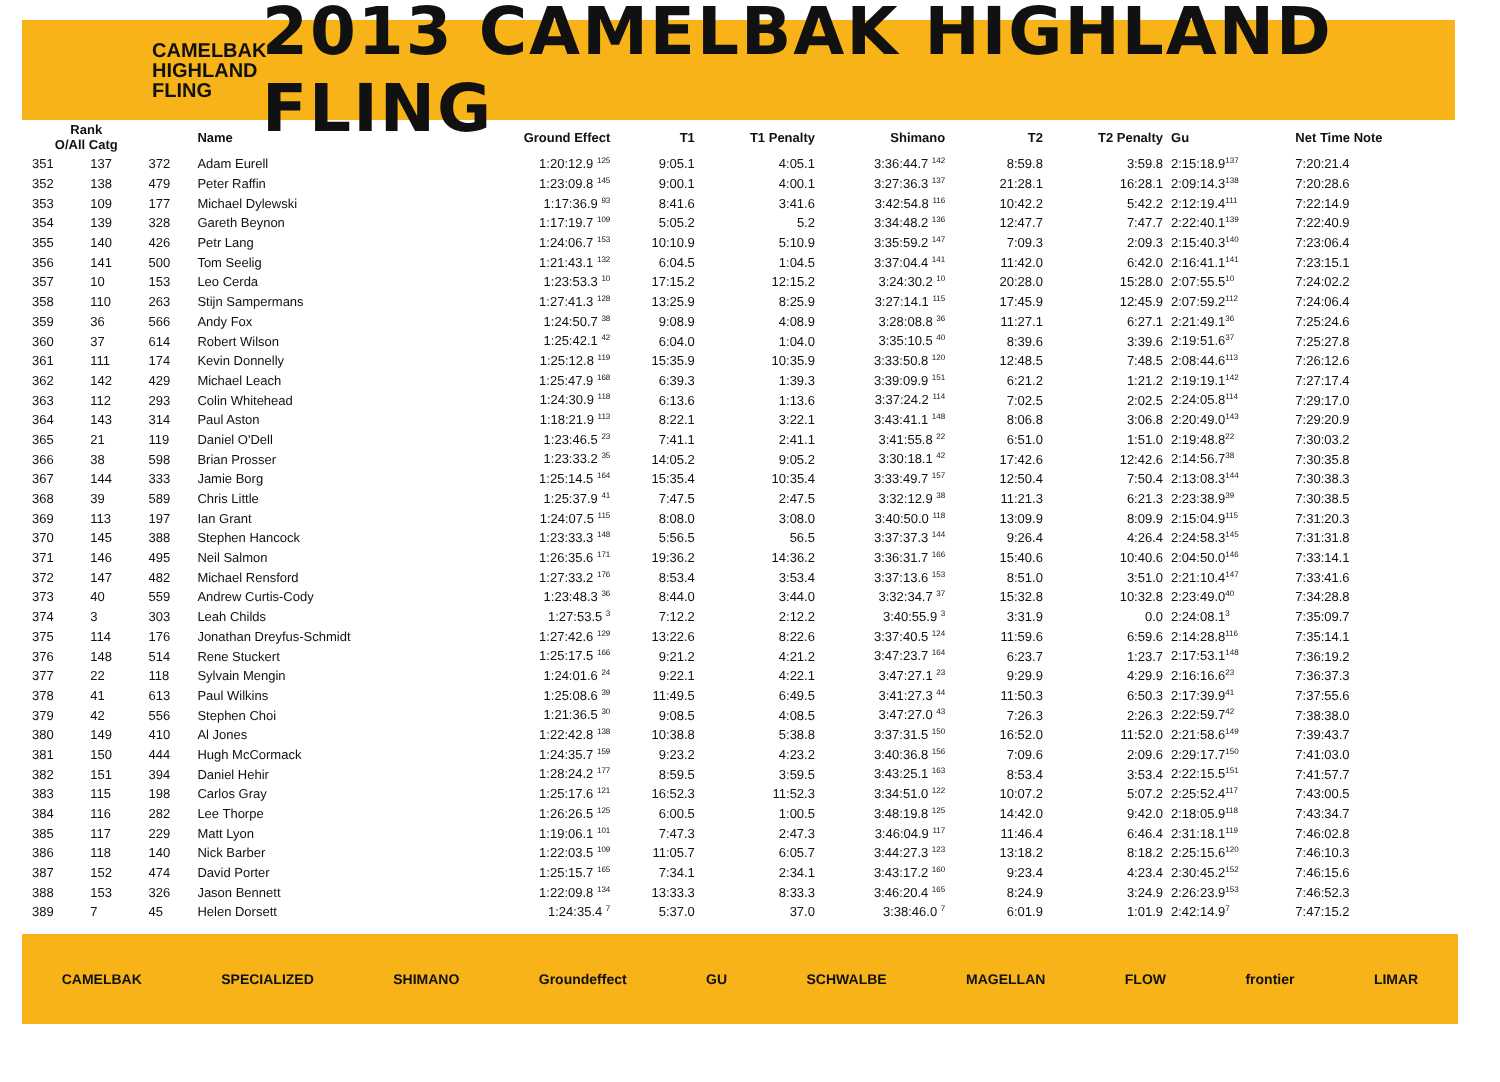CAMELBAK HIGHLAND FLING
2013 CAMELBAK HIGHLAND FLING
| Rank O/All Catg | | | Name | Ground Effect | T1 | T1 Penalty | Shimano | | T2 | T2 Penalty | Gu | Net Time Note |
| --- | --- | --- | --- | --- | --- | --- | --- | --- | --- | --- | --- | --- |
| 351 | 137 | 372 | Adam Eurell | 1:20:12.9 <sup>125</sup> | 9:05.1 | 4:05.1 | 3:36:44.7 <sup>142</sup> | | 8:59.8 | 3:59.8 | 2:15:18.9<sup>137</sup> | 7:20:21.4 |
| 352 | 138 | 479 | Peter Raffin | 1:23:09.8 <sup>145</sup> | 9:00.1 | 4:00.1 | 3:27:36.3 <sup>137</sup> | | 21:28.1 | 16:28.1 | 2:09:14.3<sup>138</sup> | 7:20:28.6 |
| 353 | 109 | 177 | Michael Dylewski | 1:17:36.9 <sup>93</sup> | 8:41.6 | 3:41.6 | 3:42:54.8 <sup>116</sup> | | 10:42.2 | 5:42.2 | 2:12:19.4<sup>111</sup> | 7:22:14.9 |
| 354 | 139 | 328 | Gareth Beynon | 1:17:19.7 <sup>109</sup> | 5:05.2 | 5.2 | 3:34:48.2 <sup>136</sup> | | 12:47.7 | 7:47.7 | 2:22:40.1<sup>139</sup> | 7:22:40.9 |
| 355 | 140 | 426 | Petr Lang | 1:24:06.7 <sup>153</sup> | 10:10.9 | 5:10.9 | 3:35:59.2 <sup>147</sup> | | 7:09.3 | 2:09.3 | 2:15:40.3<sup>140</sup> | 7:23:06.4 |
| 356 | 141 | 500 | Tom Seelig | 1:21:43.1 <sup>132</sup> | 6:04.5 | 1:04.5 | 3:37:04.4 <sup>141</sup> | | 11:42.0 | 6:42.0 | 2:16:41.1<sup>141</sup> | 7:23:15.1 |
| 357 | 10 | 153 | Leo Cerda | 1:23:53.3 <sup>10</sup> | 17:15.2 | 12:15.2 | 3:24:30.2 <sup>10</sup> | | 20:28.0 | 15:28.0 | 2:07:55.5<sup>10</sup> | 7:24:02.2 |
| 358 | 110 | 263 | Stijn Sampermans | 1:27:41.3 <sup>128</sup> | 13:25.9 | 8:25.9 | 3:27:14.1 <sup>115</sup> | | 17:45.9 | 12:45.9 | 2:07:59.2<sup>112</sup> | 7:24:06.4 |
| 359 | 36 | 566 | Andy Fox | 1:24:50.7 <sup>38</sup> | 9:08.9 | 4:08.9 | 3:28:08.8 <sup>36</sup> | | 11:27.1 | 6:27.1 | 2:21:49.1<sup>36</sup> | 7:25:24.6 |
| 360 | 37 | 614 | Robert Wilson | 1:25:42.1 <sup>42</sup> | 6:04.0 | 1:04.0 | 3:35:10.5 <sup>40</sup> | | 8:39.6 | 3:39.6 | 2:19:51.6<sup>37</sup> | 7:25:27.8 |
| 361 | 111 | 174 | Kevin Donnelly | 1:25:12.8 <sup>119</sup> | 15:35.9 | 10:35.9 | 3:33:50.8 <sup>120</sup> | | 12:48.5 | 7:48.5 | 2:08:44.6<sup>113</sup> | 7:26:12.6 |
| 362 | 142 | 429 | Michael Leach | 1:25:47.9 <sup>168</sup> | 6:39.3 | 1:39.3 | 3:39:09.9 <sup>151</sup> | | 6:21.2 | 1:21.2 | 2:19:19.1<sup>142</sup> | 7:27:17.4 |
| 363 | 112 | 293 | Colin Whitehead | 1:24:30.9 <sup>118</sup> | 6:13.6 | 1:13.6 | 3:37:24.2 <sup>114</sup> | | 7:02.5 | 2:02.5 | 2:24:05.8<sup>114</sup> | 7:29:17.0 |
| 364 | 143 | 314 | Paul Aston | 1:18:21.9 <sup>113</sup> | 8:22.1 | 3:22.1 | 3:43:41.1 <sup>148</sup> | | 8:06.8 | 3:06.8 | 2:20:49.0<sup>143</sup> | 7:29:20.9 |
| 365 | 21 | 119 | Daniel O'Dell | 1:23:46.5 <sup>23</sup> | 7:41.1 | 2:41.1 | 3:41:55.8 <sup>22</sup> | | 6:51.0 | 1:51.0 | 2:19:48.8<sup>22</sup> | 7:30:03.2 |
| 366 | 38 | 598 | Brian Prosser | 1:23:33.2 <sup>35</sup> | 14:05.2 | 9:05.2 | 3:30:18.1 <sup>42</sup> | | 17:42.6 | 12:42.6 | 2:14:56.7<sup>38</sup> | 7:30:35.8 |
| 367 | 144 | 333 | Jamie Borg | 1:25:14.5 <sup>164</sup> | 15:35.4 | 10:35.4 | 3:33:49.7 <sup>157</sup> | | 12:50.4 | 7:50.4 | 2:13:08.3<sup>144</sup> | 7:30:38.3 |
| 368 | 39 | 589 | Chris Little | 1:25:37.9 <sup>41</sup> | 7:47.5 | 2:47.5 | 3:32:12.9 <sup>38</sup> | | 11:21.3 | 6:21.3 | 2:23:38.9<sup>39</sup> | 7:30:38.5 |
| 369 | 113 | 197 | Ian Grant | 1:24:07.5 <sup>115</sup> | 8:08.0 | 3:08.0 | 3:40:50.0 <sup>118</sup> | | 13:09.9 | 8:09.9 | 2:15:04.9<sup>115</sup> | 7:31:20.3 |
| 370 | 145 | 388 | Stephen Hancock | 1:23:33.3 <sup>148</sup> | 5:56.5 | 56.5 | 3:37:37.3 <sup>144</sup> | | 9:26.4 | 4:26.4 | 2:24:58.3<sup>145</sup> | 7:31:31.8 |
| 371 | 146 | 495 | Neil Salmon | 1:26:35.6 <sup>171</sup> | 19:36.2 | 14:36.2 | 3:36:31.7 <sup>166</sup> | | 15:40.6 | 10:40.6 | 2:04:50.0<sup>146</sup> | 7:33:14.1 |
| 372 | 147 | 482 | Michael Rensford | 1:27:33.2 <sup>176</sup> | 8:53.4 | 3:53.4 | 3:37:13.6 <sup>153</sup> | | 8:51.0 | 3:51.0 | 2:21:10.4<sup>147</sup> | 7:33:41.6 |
| 373 | 40 | 559 | Andrew Curtis-Cody | 1:23:48.3 <sup>36</sup> | 8:44.0 | 3:44.0 | 3:32:34.7 <sup>37</sup> | | 15:32.8 | 10:32.8 | 2:23:49.0<sup>40</sup> | 7:34:28.8 |
| 374 | 3 | 303 | Leah Childs | 1:27:53.5 <sup>3</sup> | 7:12.2 | 2:12.2 | 3:40:55.9 <sup>3</sup> | | 3:31.9 | 0.0 | 2:24:08.1<sup>3</sup> | 7:35:09.7 |
| 375 | 114 | 176 | Jonathan Dreyfus-Schmidt | 1:27:42.6 <sup>129</sup> | 13:22.6 | 8:22.6 | 3:37:40.5 <sup>124</sup> | | 11:59.6 | 6:59.6 | 2:14:28.8<sup>116</sup> | 7:35:14.1 |
| 376 | 148 | 514 | Rene Stuckert | 1:25:17.5 <sup>166</sup> | 9:21.2 | 4:21.2 | 3:47:23.7 <sup>164</sup> | | 6:23.7 | 1:23.7 | 2:17:53.1<sup>148</sup> | 7:36:19.2 |
| 377 | 22 | 118 | Sylvain Mengin | 1:24:01.6 <sup>24</sup> | 9:22.1 | 4:22.1 | 3:47:27.1 <sup>23</sup> | | 9:29.9 | 4:29.9 | 2:16:16.6<sup>23</sup> | 7:36:37.3 |
| 378 | 41 | 613 | Paul Wilkins | 1:25:08.6 <sup>39</sup> | 11:49.5 | 6:49.5 | 3:41:27.3 <sup>44</sup> | | 11:50.3 | 6:50.3 | 2:17:39.9<sup>41</sup> | 7:37:55.6 |
| 379 | 42 | 556 | Stephen Choi | 1:21:36.5 <sup>30</sup> | 9:08.5 | 4:08.5 | 3:47:27.0 <sup>43</sup> | | 7:26.3 | 2:26.3 | 2:22:59.7<sup>42</sup> | 7:38:38.0 |
| 380 | 149 | 410 | Al Jones | 1:22:42.8 <sup>138</sup> | 10:38.8 | 5:38.8 | 3:37:31.5 <sup>150</sup> | | 16:52.0 | 11:52.0 | 2:21:58.6<sup>149</sup> | 7:39:43.7 |
| 381 | 150 | 444 | Hugh McCormack | 1:24:35.7 <sup>159</sup> | 9:23.2 | 4:23.2 | 3:40:36.8 <sup>156</sup> | | 7:09.6 | 2:09.6 | 2:29:17.7<sup>150</sup> | 7:41:03.0 |
| 382 | 151 | 394 | Daniel Hehir | 1:28:24.2 <sup>177</sup> | 8:59.5 | 3:59.5 | 3:43:25.1 <sup>163</sup> | | 8:53.4 | 3:53.4 | 2:22:15.5<sup>151</sup> | 7:41:57.7 |
| 383 | 115 | 198 | Carlos Gray | 1:25:17.6 <sup>121</sup> | 16:52.3 | 11:52.3 | 3:34:51.0 <sup>122</sup> | | 10:07.2 | 5:07.2 | 2:25:52.4<sup>117</sup> | 7:43:00.5 |
| 384 | 116 | 282 | Lee Thorpe | 1:26:26.5 <sup>125</sup> | 6:00.5 | 1:00.5 | 3:48:19.8 <sup>125</sup> | | 14:42.0 | 9:42.0 | 2:18:05.9<sup>118</sup> | 7:43:34.7 |
| 385 | 117 | 229 | Matt Lyon | 1:19:06.1 <sup>101</sup> | 7:47.3 | 2:47.3 | 3:46:04.9 <sup>117</sup> | | 11:46.4 | 6:46.4 | 2:31:18.1<sup>119</sup> | 7:46:02.8 |
| 386 | 118 | 140 | Nick Barber | 1:22:03.5 <sup>109</sup> | 11:05.7 | 6:05.7 | 3:44:27.3 <sup>123</sup> | | 13:18.2 | 8:18.2 | 2:25:15.6<sup>120</sup> | 7:46:10.3 |
| 387 | 152 | 474 | David Porter | 1:25:15.7 <sup>165</sup> | 7:34.1 | 2:34.1 | 3:43:17.2 <sup>160</sup> | | 9:23.4 | 4:23.4 | 2:30:45.2<sup>152</sup> | 7:46:15.6 |
| 388 | 153 | 326 | Jason Bennett | 1:22:09.8 <sup>134</sup> | 13:33.3 | 8:33.3 | 3:46:20.4 <sup>165</sup> | | 8:24.9 | 3:24.9 | 2:26:23.9<sup>153</sup> | 7:46:52.3 |
| 389 | 7 | 45 | Helen Dorsett | 1:24:35.4 <sup>7</sup> | 5:37.0 | 37.0 | 3:38:46.0 <sup>7</sup> | | 6:01.9 | 1:01.9 | 2:42:14.9<sup>7</sup> | 7:47:15.2 |
CAMELBAK SPECIALIZED SHIMANO Groundeffect GU SCHWALBE MAGELLAN FLOW frontier LIMAR